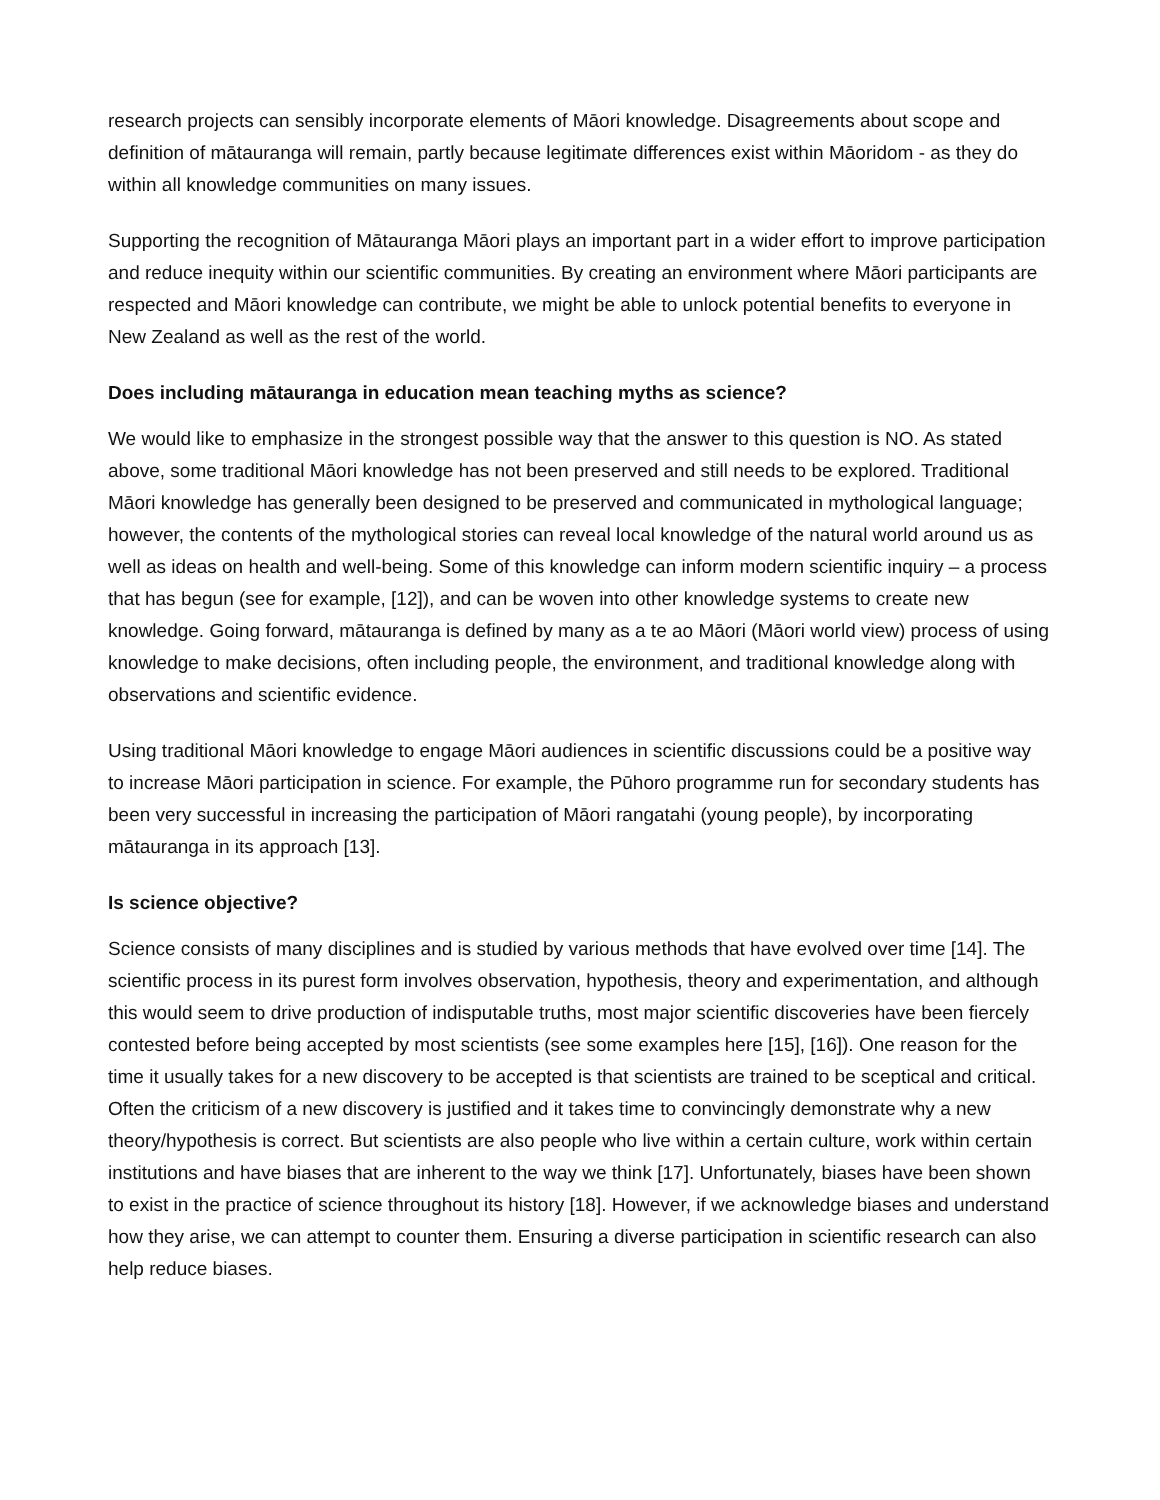research projects can sensibly incorporate elements of Māori knowledge. Disagreements about scope and definition of mātauranga will remain, partly because legitimate differences exist within Māoridom - as they do within all knowledge communities on many issues.
Supporting the recognition of Mātauranga Māori plays an important part in a wider effort to improve participation and reduce inequity within our scientific communities. By creating an environment where Māori participants are respected and Māori knowledge can contribute, we might be able to unlock potential benefits to everyone in New Zealand as well as the rest of the world.
Does including mātauranga in education mean teaching myths as science?
We would like to emphasize in the strongest possible way that the answer to this question is NO. As stated above, some traditional Māori knowledge has not been preserved and still needs to be explored. Traditional Māori knowledge has generally been designed to be preserved and communicated in mythological language; however, the contents of the mythological stories can reveal local knowledge of the natural world around us as well as ideas on health and well-being. Some of this knowledge can inform modern scientific inquiry – a process that has begun (see for example, [12]), and can be woven into other knowledge systems to create new knowledge. Going forward, mātauranga is defined by many as a te ao Māori (Māori world view) process of using knowledge to make decisions, often including people, the environment, and traditional knowledge along with observations and scientific evidence.
Using traditional Māori knowledge to engage Māori audiences in scientific discussions could be a positive way to increase Māori participation in science. For example, the Pūhoro programme run for secondary students has been very successful in increasing the participation of Māori rangatahi (young people), by incorporating mātauranga in its approach [13].
Is science objective?
Science consists of many disciplines and is studied by various methods that have evolved over time [14]. The scientific process in its purest form involves observation, hypothesis, theory and experimentation, and although this would seem to drive production of indisputable truths, most major scientific discoveries have been fiercely contested before being accepted by most scientists (see some examples here [15], [16]). One reason for the time it usually takes for a new discovery to be accepted is that scientists are trained to be sceptical and critical. Often the criticism of a new discovery is justified and it takes time to convincingly demonstrate why a new theory/hypothesis is correct. But scientists are also people who live within a certain culture, work within certain institutions and have biases that are inherent to the way we think [17]. Unfortunately, biases have been shown to exist in the practice of science throughout its history [18]. However, if we acknowledge biases and understand how they arise, we can attempt to counter them. Ensuring a diverse participation in scientific research can also help reduce biases.